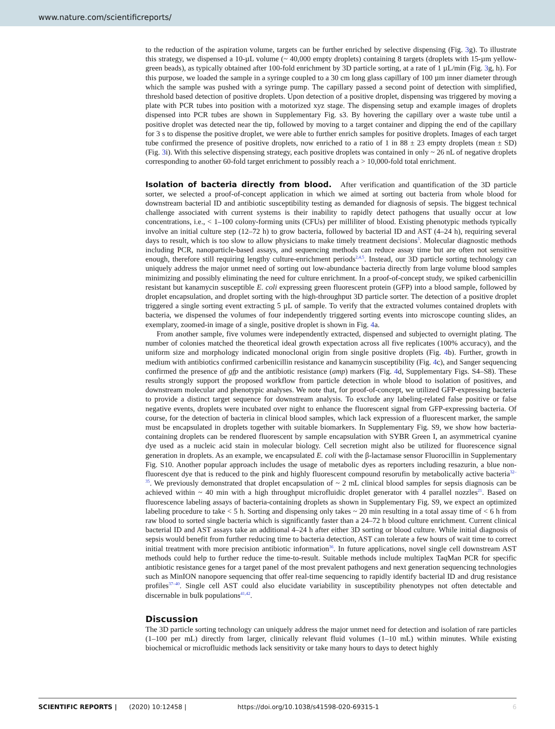www.nature.com/scientificreports/
to the reduction of the aspiration volume, targets can be further enriched by selective dispensing (Fig. 3g). To illustrate this strategy, we dispensed a 10-µL volume (~ 40,000 empty droplets) containing 8 targets (droplets with 15-µm yellow-green beads), as typically obtained after 100-fold enrichment by 3D particle sorting, at a rate of 1 µL/min (Fig. 3g, h). For this purpose, we loaded the sample in a syringe coupled to a 30 cm long glass capillary of 100 µm inner diameter through which the sample was pushed with a syringe pump. The capillary passed a second point of detection with simplified, threshold based detection of positive droplets. Upon detection of a positive droplet, dispensing was triggered by moving a plate with PCR tubes into position with a motorized xyz stage. The dispensing setup and example images of droplets dispensed into PCR tubes are shown in Supplementary Fig. s3. By hovering the capillary over a waste tube until a positive droplet was detected near the tip, followed by moving to a target container and dipping the end of the capillary for 3 s to dispense the positive droplet, we were able to further enrich samples for positive droplets. Images of each target tube confirmed the presence of positive droplets, now enriched to a ratio of 1 in 88 ± 23 empty droplets (mean ± SD) (Fig. 3i). With this selective dispensing strategy, each positive droplets was contained in only ~ 26 nL of negative droplets corresponding to another 60-fold target enrichment to possibly reach a > 10,000-fold total enrichment.
Isolation of bacteria directly from blood.
After verification and quantification of the 3D particle sorter, we selected a proof-of-concept application in which we aimed at sorting out bacteria from whole blood for downstream bacterial ID and antibiotic susceptibility testing as demanded for diagnosis of sepsis. The biggest technical challenge associated with current systems is their inability to rapidly detect pathogens that usually occur at low concentrations, i.e., < 1–100 colony-forming units (CFUs) per milliliter of blood. Existing phenotypic methods typically involve an initial culture step (12–72 h) to grow bacteria, followed by bacterial ID and AST (4–24 h), requiring several days to result, which is too slow to allow physicians to make timely treatment decisions<sup>3</sup>. Molecular diagnostic methods including PCR, nanoparticle-based assays, and sequencing methods can reduce assay time but are often not sensitive enough, therefore still requiring lengthy culture-enrichment periods<sup>2,4,5</sup>. Instead, our 3D particle sorting technology can uniquely address the major unmet need of sorting out low-abundance bacteria directly from large volume blood samples minimizing and possibly eliminating the need for culture enrichment. In a proof-of-concept study, we spiked carbenicillin resistant but kanamycin susceptible E. coli expressing green fluorescent protein (GFP) into a blood sample, followed by droplet encapsulation, and droplet sorting with the high-throughput 3D particle sorter. The detection of a positive droplet triggered a single sorting event extracting 5 µL of sample. To verify that the extracted volumes contained droplets with bacteria, we dispensed the volumes of four independently triggered sorting events into microscope counting slides, an exemplary, zoomed-in image of a single, positive droplet is shown in Fig. 4a.
From another sample, five volumes were independently extracted, dispensed and subjected to overnight plating. The number of colonies matched the theoretical ideal growth expectation across all five replicates (100% accuracy), and the uniform size and morphology indicated monoclonal origin from single positive droplets (Fig. 4b). Further, growth in medium with antibiotics confirmed carbenicillin resistance and kanamycin susceptibility (Fig. 4c), and Sanger sequencing confirmed the presence of gfp and the antibiotic resistance (amp) markers (Fig. 4d, Supplementary Figs. S4–S8). These results strongly support the proposed workflow from particle detection in whole blood to isolation of positives, and downstream molecular and phenotypic analyses. We note that, for proof-of-concept, we utilized GFP-expressing bacteria to provide a distinct target sequence for downstream analysis. To exclude any labeling-related false positive or false negative events, droplets were incubated over night to enhance the fluorescent signal from GFP-expressing bacteria. Of course, for the detection of bacteria in clinical blood samples, which lack expression of a fluorescent marker, the sample must be encapsulated in droplets together with suitable biomarkers. In Supplementary Fig. S9, we show how bacteria-containing droplets can be rendered fluorescent by sample encapsulation with SYBR Green I, an asymmetrical cyanine dye used as a nucleic acid stain in molecular biology. Cell secretion might also be utilized for fluorescence signal generation in droplets. As an example, we encapsulated E. coli with the β-lactamase sensor Fluorocillin in Supplementary Fig. S10. Another popular approach includes the usage of metabolic dyes as reporters including resazurin, a blue non-fluorescent dye that is reduced to the pink and highly fluorescent compound resorufin by metabolically active bacteria<sup>32–35</sup>. We previously demonstrated that droplet encapsulation of ~ 2 mL clinical blood samples for sepsis diagnosis can be achieved within ~ 40 min with a high throughput microfluidic droplet generator with 4 parallel nozzles<sup>21</sup>. Based on fluorescence labeling assays of bacteria-containing droplets as shown in Supplementary Fig. S9, we expect an optimized labeling procedure to take < 5 h. Sorting and dispensing only takes ~ 20 min resulting in a total assay time of < 6 h from raw blood to sorted single bacteria which is significantly faster than a 24–72 h blood culture enrichment. Current clinical bacterial ID and AST assays take an additional 4–24 h after either 3D sorting or blood culture. While initial diagnosis of sepsis would benefit from further reducing time to bacteria detection, AST can tolerate a few hours of wait time to correct initial treatment with more precision antibiotic information<sup>36</sup>. In future applications, novel single cell downstream AST methods could help to further reduce the time-to-result. Suitable methods include multiplex TaqMan PCR for specific antibiotic resistance genes for a target panel of the most prevalent pathogens and next generation sequencing technologies such as MinION nanopore sequencing that offer real-time sequencing to rapidly identify bacterial ID and drug resistance profiles<sup>37–40</sup>. Single cell AST could also elucidate variability in susceptibility phenotypes not often detectable and discernable in bulk populations<sup>41,42</sup>.
Discussion
The 3D particle sorting technology can uniquely address the major unmet need for detection and isolation of rare particles (1–100 per mL) directly from larger, clinically relevant fluid volumes (1–10 mL) within minutes. While existing biochemical or microfluidic methods lack sensitivity or take many hours to days to detect highly
SCIENTIFIC REPORTS | (2020) 10:12458 | https://doi.org/10.1038/s41598-020-69315-1 6